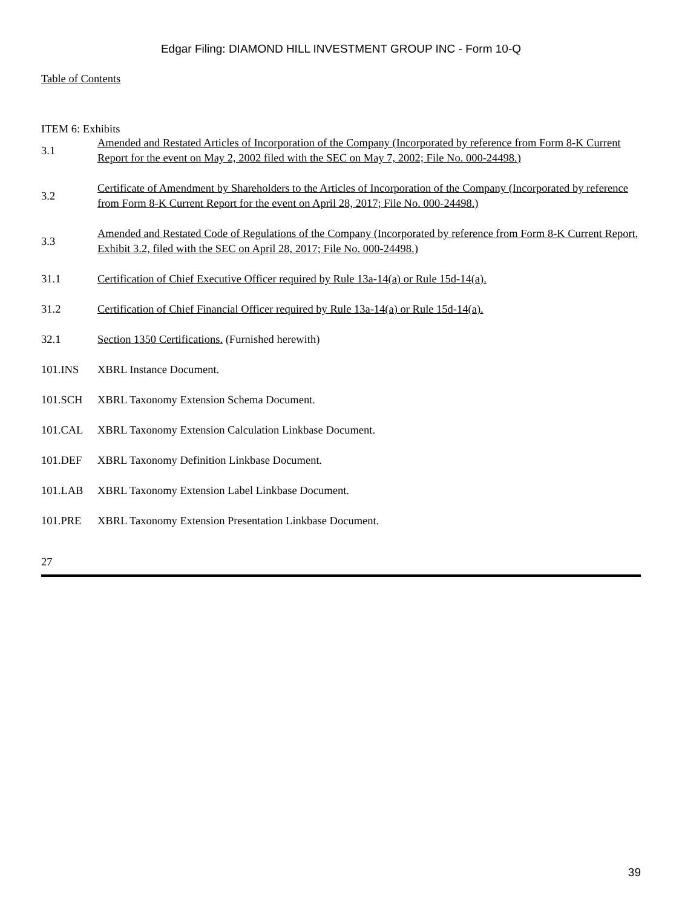Edgar Filing: DIAMOND HILL INVESTMENT GROUP INC - Form 10-Q
Table of Contents
ITEM 6: Exhibits
| 3.1 | Amended and Restated Articles of Incorporation of the Company (Incorporated by reference from Form 8-K Current Report for the event on May 2, 2002 filed with the SEC on May 7, 2002; File No. 000-24498.) |
| 3.2 | Certificate of Amendment by Shareholders to the Articles of Incorporation of the Company (Incorporated by reference from Form 8-K Current Report for the event on April 28, 2017; File No. 000-24498.) |
| 3.3 | Amended and Restated Code of Regulations of the Company (Incorporated by reference from Form 8-K Current Report, Exhibit 3.2, filed with the SEC on April 28, 2017; File No. 000-24498.) |
| 31.1 | Certification of Chief Executive Officer required by Rule 13a-14(a) or Rule 15d-14(a). |
| 31.2 | Certification of Chief Financial Officer required by Rule 13a-14(a) or Rule 15d-14(a). |
| 32.1 | Section 1350 Certifications. (Furnished herewith) |
| 101.INS | XBRL Instance Document. |
| 101.SCH | XBRL Taxonomy Extension Schema Document. |
| 101.CAL | XBRL Taxonomy Extension Calculation Linkbase Document. |
| 101.DEF | XBRL Taxonomy Definition Linkbase Document. |
| 101.LAB | XBRL Taxonomy Extension Label Linkbase Document. |
| 101.PRE | XBRL Taxonomy Extension Presentation Linkbase Document. |
27
39